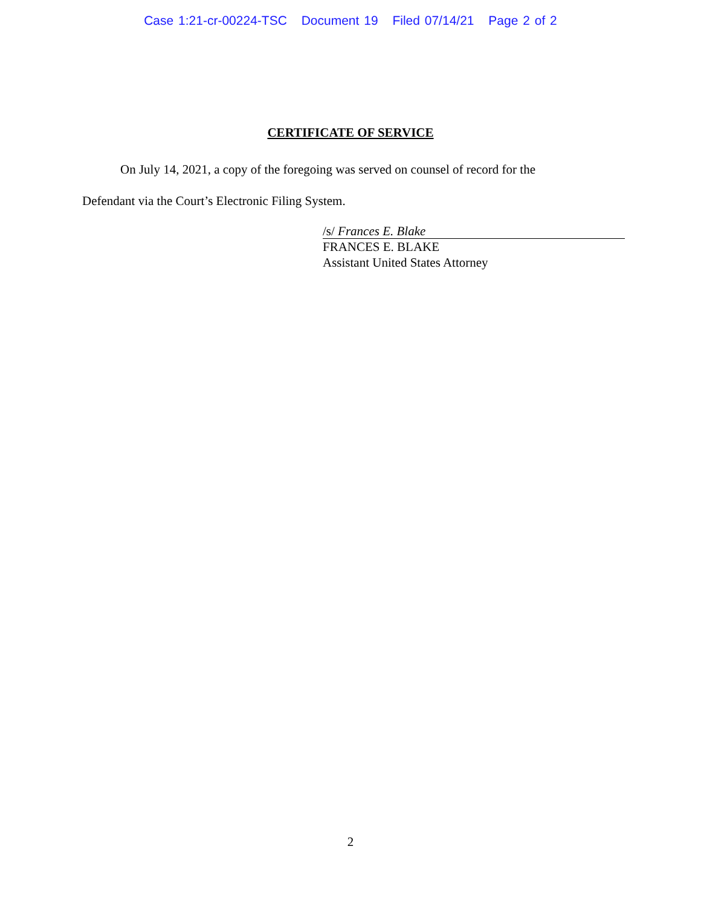Case 1:21-cr-00224-TSC Document 19 Filed 07/14/21 Page 2 of 2
CERTIFICATE OF SERVICE
On July 14, 2021, a copy of the foregoing was served on counsel of record for the Defendant via the Court’s Electronic Filing System.
/s/ Frances E. Blake
FRANCES E. BLAKE
Assistant United States Attorney
2